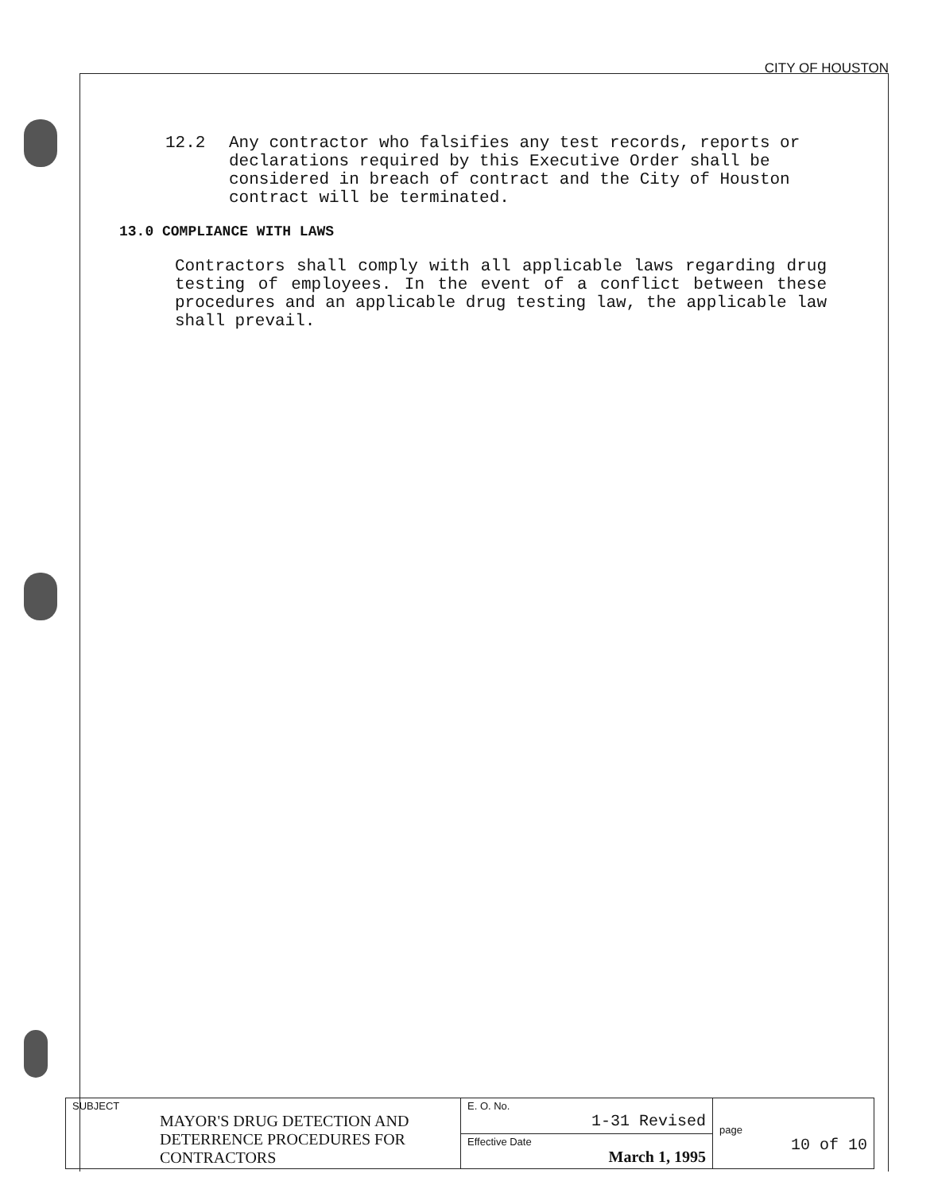CITY OF HOUSTON
12.2 Any contractor who falsifies any test records, reports or declarations required by this Executive Order shall be considered in breach of contract and the City of Houston contract will be terminated.
13.0 COMPLIANCE WITH LAWS
Contractors shall comply with all applicable laws regarding drug testing of employees. In the event of a conflict between these procedures and an applicable drug testing law, the applicable law shall prevail.
| SUBJECT MAYOR'S DRUG DETECTION AND DETERRENCE PROCEDURES FOR CONTRACTORS | E. O. No. 1-31 Revised | page 10 of 10 |
| | Effective Date March 1, 1995 | |